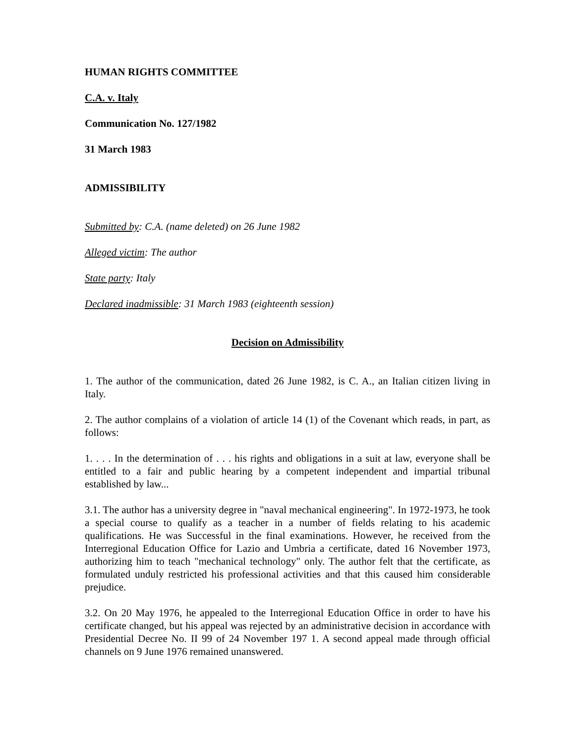HUMAN RIGHTS COMMITTEE
C.A. v. Italy
Communication No. 127/1982
31 March 1983
ADMISSIBILITY
Submitted by: C.A. (name deleted) on 26 June 1982
Alleged victim: The author
State party: Italy
Declared inadmissible: 31 March 1983 (eighteenth session)
Decision on Admissibility
1. The author of the communication, dated 26 June 1982, is C. A., an Italian citizen living in Italy.
2. The author complains of a violation of article 14 (1) of the Covenant which reads, in part, as follows:
1. . . . In the determination of . . . his rights and obligations in a suit at law, everyone shall be entitled to a fair and public hearing by a competent independent and impartial tribunal established by law...
3.1. The author has a university degree in "naval mechanical engineering". In 1972-1973, he took a special course to qualify as a teacher in a number of fields relating to his academic qualifications. He was Successful in the final examinations. However, he received from the Interregional Education Office for Lazio and Umbria a certificate, dated 16 November 1973, authorizing him to teach "mechanical technology" only. The author felt that the certificate, as formulated unduly restricted his professional activities and that this caused him considerable prejudice.
3.2. On 20 May 1976, he appealed to the Interregional Education Office in order to have his certificate changed, but his appeal was rejected by an administrative decision in accordance with Presidential Decree No. II 99 of 24 November 197 1. A second appeal made through official channels on 9 June 1976 remained unanswered.